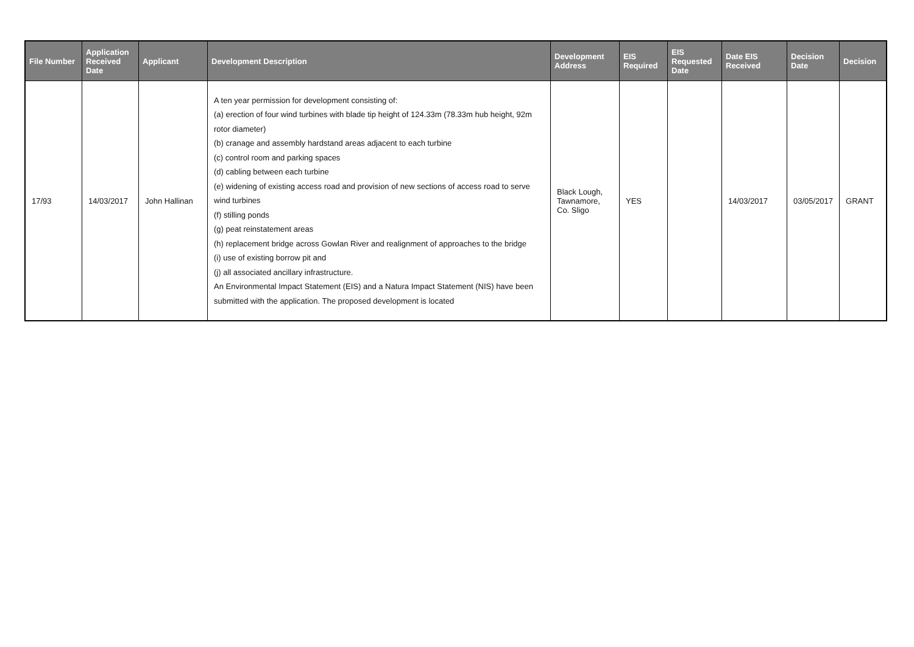| File Number | Application Received Date | Applicant | Development Description | Development Address | EIS Required | EIS Requested Date | Date EIS Received | Decision Date | Decision |
| --- | --- | --- | --- | --- | --- | --- | --- | --- | --- |
| 17/93 | 14/03/2017 | John Hallinan | A ten year permission for development consisting of: (a) erection of four wind turbines with blade tip height of 124.33m (78.33m hub height, 92m rotor diameter) (b) cranage and assembly hardstand areas adjacent to each turbine (c) control room and parking spaces (d) cabling between each turbine (e) widening of existing access road and provision of new sections of access road to serve wind turbines (f) stilling ponds (g) peat reinstatement areas (h) replacement bridge across Gowlan River and realignment of approaches to the bridge (i) use of existing borrow pit and (j) all associated ancillary infrastructure. An Environmental Impact Statement (EIS) and a Natura Impact Statement (NIS) have been submitted with the application. The proposed development is located | Black Lough, Tawnamore, Co. Sligo | YES | | 14/03/2017 | 03/05/2017 | GRANT |